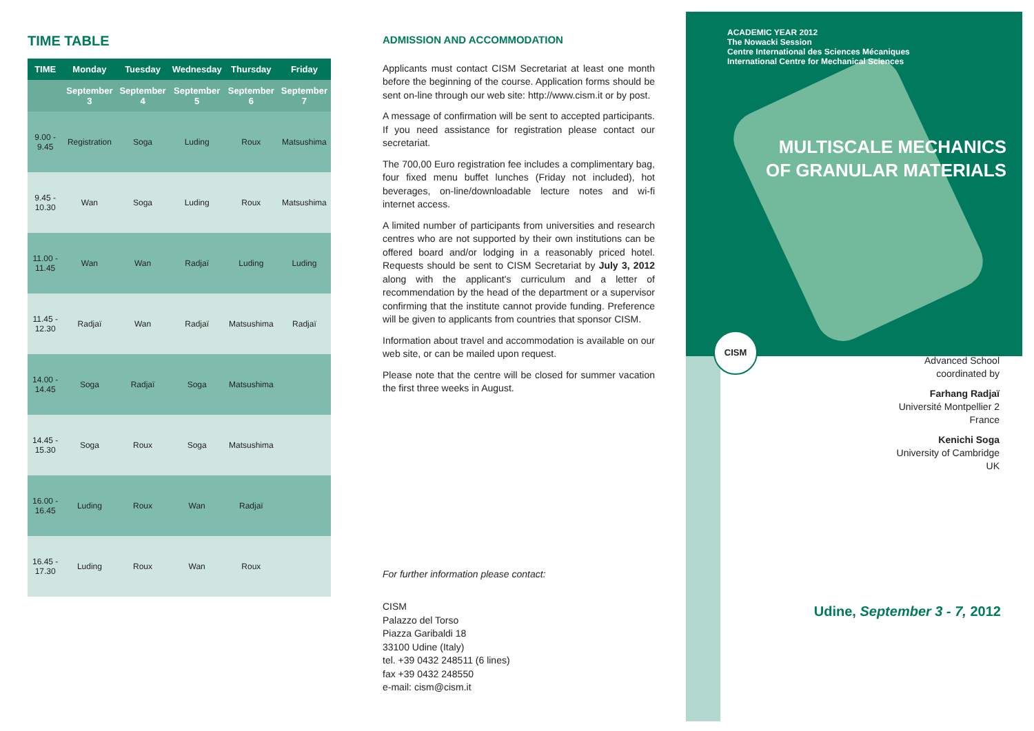TIME TABLE
| TIME | Monday | Tuesday | Wednesday | Thursday | Friday |
| --- | --- | --- | --- | --- | --- |
| | September 3 | September 4 | September 5 | September 6 | September 7 |
| 9.00 - 9.45 | Registration | Soga | Luding | Roux | Matsushima |
| 9.45 - 10.30 | Wan | Soga | Luding | Roux | Matsushima |
| 11.00 - 11.45 | Wan | Wan | Radjaï | Luding | Luding |
| 11.45 - 12.30 | Radjaï | Wan | Radjaï | Matsushima | Radjaï |
| 14.00 - 14.45 | Soga | Radjaï | Soga | Matsushima | |
| 14.45 - 15.30 | Soga | Roux | Soga | Matsushima | |
| 16.00 - 16.45 | Luding | Roux | Wan | Radjaï | |
| 16.45 - 17.30 | Luding | Roux | Wan | Roux | |
ADMISSION AND ACCOMMODATION
Applicants must contact CISM Secretariat at least one month before the beginning of the course. Application forms should be sent on-line through our web site: http://www.cism.it or by post.
A message of confirmation will be sent to accepted participants. If you need assistance for registration please contact our secretariat.
The 700,00 Euro registration fee includes a complimentary bag, four fixed menu buffet lunches (Friday not included), hot beverages, on-line/downloadable lecture notes and wi-fi internet access.
A limited number of participants from universities and research centres who are not supported by their own institutions can be offered board and/or lodging in a reasonably priced hotel. Requests should be sent to CISM Secretariat by July 3, 2012 along with the applicant's curriculum and a letter of recommendation by the head of the department or a supervisor confirming that the institute cannot provide funding. Preference will be given to applicants from countries that sponsor CISM.
Information about travel and accommodation is available on our web site, or can be mailed upon request.
Please note that the centre will be closed for summer vacation the first three weeks in August.
For further information please contact:
CISM
Palazzo del Torso
Piazza Garibaldi 18
33100 Udine (Italy)
tel. +39 0432 248511 (6 lines)
fax +39 0432 248550
e-mail: cism@cism.it
ACADEMIC YEAR 2012
The Nowacki Session
Centre International des Sciences Mécaniques
International Centre for Mechanical Sciences
MULTISCALE MECHANICS
OF GRANULAR MATERIALS
CISM
Advanced School
coordinated by
Farhang Radjaï
Université Montpellier 2
France
Kenichi Soga
University of Cambridge
UK
Udine, September 3 - 7, 2012